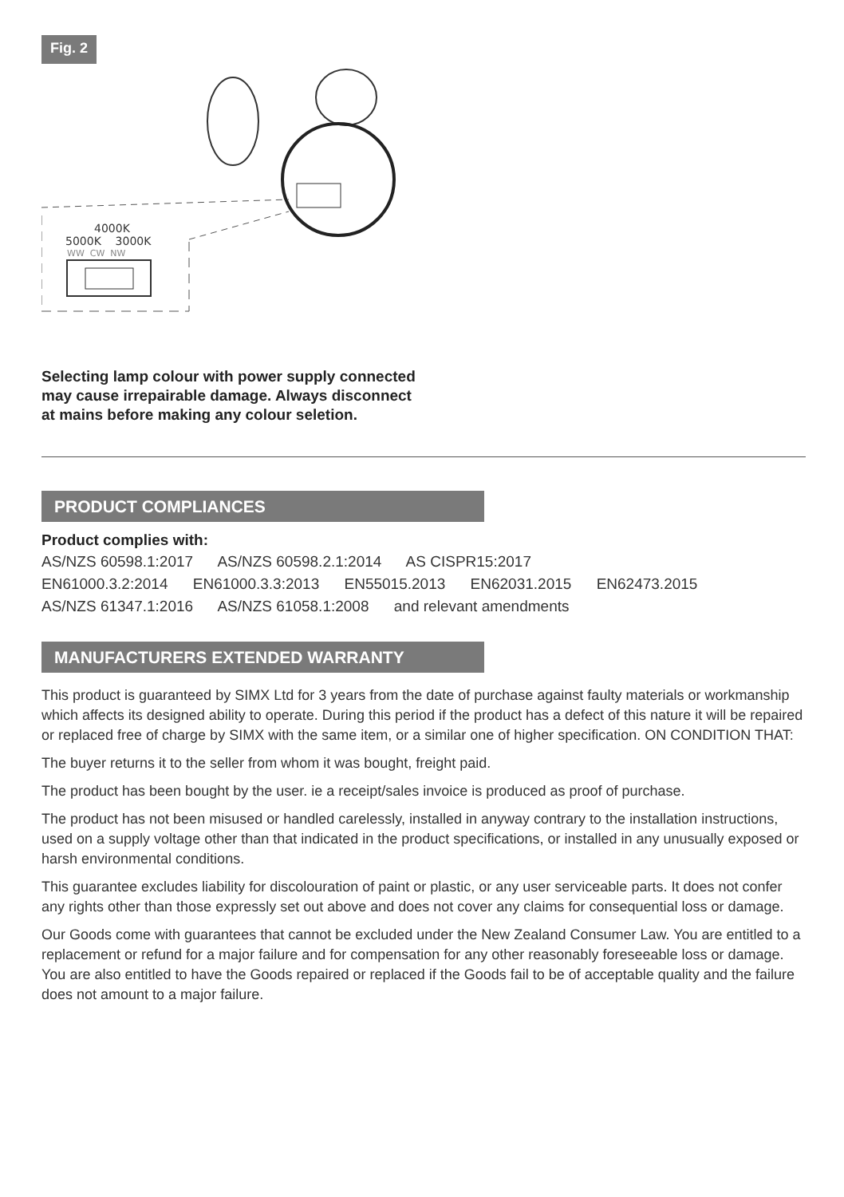Fig. 2
4000K
5000K 3000K
WW CW NW
Selecting lamp colour with power supply connected
may cause irrepairable damage. Always disconnect
at mains before making any colour seletion.
PRODUCT COMPLIANCES
Product complies with:
AS/NZS 60598.1:2017 AS/NZS 60598.2.1:2014 AS CISPR15:2017
EN61000.3.2:2014 EN61000.3.3:2013 EN55015.2013 EN62031.2015 EN62473.2015
AS/NZS 61347.1:2016 AS/NZS 61058.1:2008 and relevant amendments
MANUFACTURERS EXTENDED WARRANTY
This product is guaranteed by SIMX Ltd for 3 years from the date of purchase against faulty materials or workmanship which affects its designed ability to operate. During this period if the product has a defect of this nature it will be repaired or replaced free of charge by SIMX with the same item, or a similar one of higher specification. ON CONDITION THAT:
The buyer returns it to the seller from whom it was bought, freight paid.
The product has been bought by the user. ie a receipt/sales invoice is produced as proof of purchase.
The product has not been misused or handled carelessly, installed in anyway contrary to the installation instructions, used on a supply voltage other than that indicated in the product specifications, or installed in any unusually exposed or harsh environmental conditions.
This guarantee excludes liability for discolouration of paint or plastic, or any user serviceable parts. It does not confer any rights other than those expressly set out above and does not cover any claims for consequential loss or damage.
Our Goods come with guarantees that cannot be excluded under the New Zealand Consumer Law. You are entitled to a replacement or refund for a major failure and for compensation for any other reasonably foreseeable loss or damage. You are also entitled to have the Goods repaired or replaced if the Goods fail to be of acceptable quality and the failure does not amount to a major failure.